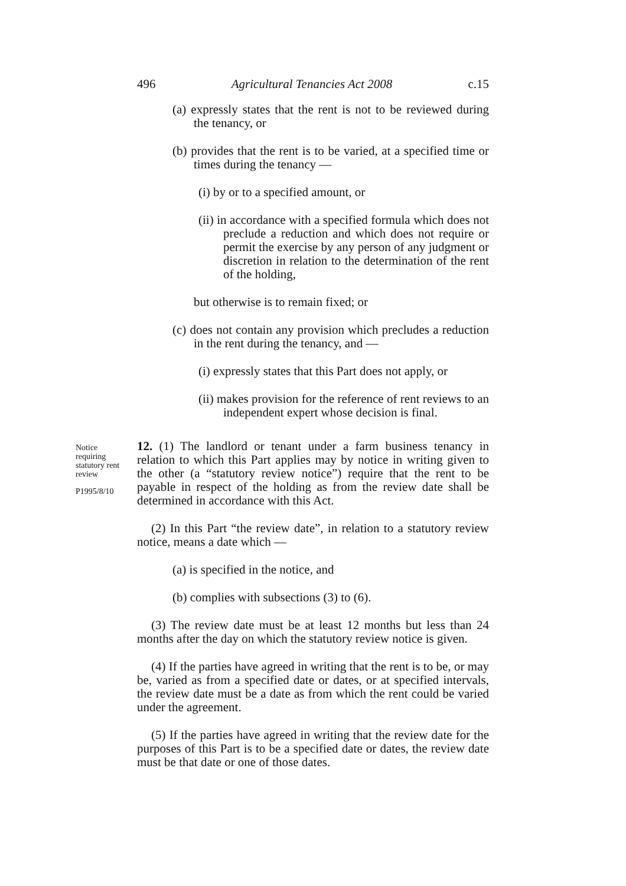496 Agricultural Tenancies Act 2008 c.15
(a) expressly states that the rent is not to be reviewed during the tenancy, or
(b) provides that the rent is to be varied, at a specified time or times during the tenancy —
(i) by or to a specified amount, or
(ii) in accordance with a specified formula which does not preclude a reduction and which does not require or permit the exercise by any person of any judgment or discretion in relation to the determination of the rent of the holding,
but otherwise is to remain fixed; or
(c) does not contain any provision which precludes a reduction in the rent during the tenancy, and —
(i) expressly states that this Part does not apply, or
(ii) makes provision for the reference of rent reviews to an independent expert whose decision is final.
Notice requiring statutory rent review
P1995/8/10
12. (1) The landlord or tenant under a farm business tenancy in relation to which this Part applies may by notice in writing given to the other (a “statutory review notice”) require that the rent to be payable in respect of the holding as from the review date shall be determined in accordance with this Act.
(2) In this Part “the review date”, in relation to a statutory review notice, means a date which —
(a) is specified in the notice, and
(b) complies with subsections (3) to (6).
(3) The review date must be at least 12 months but less than 24 months after the day on which the statutory review notice is given.
(4) If the parties have agreed in writing that the rent is to be, or may be, varied as from a specified date or dates, or at specified intervals, the review date must be a date as from which the rent could be varied under the agreement.
(5) If the parties have agreed in writing that the review date for the purposes of this Part is to be a specified date or dates, the review date must be that date or one of those dates.